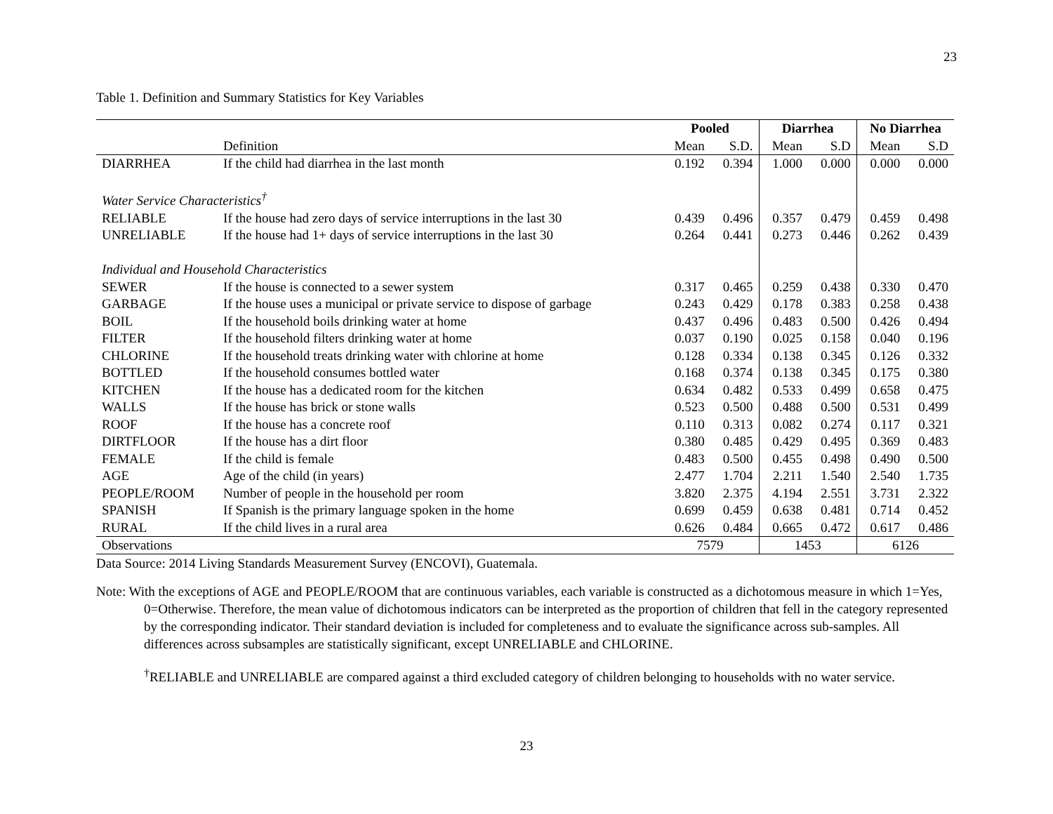23
Table 1. Definition and Summary Statistics for Key Variables
| | | Pooled | | Diarrhea | | No Diarrhea | |
| | Definition | Mean | S.D. | Mean | S.D | Mean | S.D |
| DIARRHEA | If the child had diarrhea in the last month | 0.192 | 0.394 | 1.000 | 0.000 | 0.000 | 0.000 |
| Water Service Characteristics<sup>†</sup> | | | | | | | |
| RELIABLE | If the house had zero days of service interruptions in the last 30 | 0.439 | 0.496 | 0.357 | 0.479 | 0.459 | 0.498 |
| UNRELIABLE | If the house had 1+ days of service interruptions in the last 30 | 0.264 | 0.441 | 0.273 | 0.446 | 0.262 | 0.439 |
| Individual and Household Characteristics | | | | | | | |
| SEWER | If the house is connected to a sewer system | 0.317 | 0.465 | 0.259 | 0.438 | 0.330 | 0.470 |
| GARBAGE | If the house uses a municipal or private service to dispose of garbage | 0.243 | 0.429 | 0.178 | 0.383 | 0.258 | 0.438 |
| BOIL | If the household boils drinking water at home | 0.437 | 0.496 | 0.483 | 0.500 | 0.426 | 0.494 |
| FILTER | If the household filters drinking water at home | 0.037 | 0.190 | 0.025 | 0.158 | 0.040 | 0.196 |
| CHLORINE | If the household treats drinking water with chlorine at home | 0.128 | 0.334 | 0.138 | 0.345 | 0.126 | 0.332 |
| BOTTLED | If the household consumes bottled water | 0.168 | 0.374 | 0.138 | 0.345 | 0.175 | 0.380 |
| KITCHEN | If the house has a dedicated room for the kitchen | 0.634 | 0.482 | 0.533 | 0.499 | 0.658 | 0.475 |
| WALLS | If the house has brick or stone walls | 0.523 | 0.500 | 0.488 | 0.500 | 0.531 | 0.499 |
| ROOF | If the house has a concrete roof | 0.110 | 0.313 | 0.082 | 0.274 | 0.117 | 0.321 |
| DIRTFLOOR | If the house has a dirt floor | 0.380 | 0.485 | 0.429 | 0.495 | 0.369 | 0.483 |
| FEMALE | If the child is female | 0.483 | 0.500 | 0.455 | 0.498 | 0.490 | 0.500 |
| AGE | Age of the child (in years) | 2.477 | 1.704 | 2.211 | 1.540 | 2.540 | 1.735 |
| PEOPLE/ROOM | Number of people in the household per room | 3.820 | 2.375 | 4.194 | 2.551 | 3.731 | 2.322 |
| SPANISH | If Spanish is the primary language spoken in the home | 0.699 | 0.459 | 0.638 | 0.481 | 0.714 | 0.452 |
| RURAL | If the child lives in a rural area | 0.626 | 0.484 | 0.665 | 0.472 | 0.617 | 0.486 |
| Observations | | 7579 | | 1453 | | 6126 | |
Data Source: 2014 Living Standards Measurement Survey (ENCOVI), Guatemala.
Note: With the exceptions of AGE and PEOPLE/ROOM that are continuous variables, each variable is constructed as a dichotomous measure in which 1=Yes, 0=Otherwise. Therefore, the mean value of dichotomous indicators can be interpreted as the proportion of children that fell in the category represented by the corresponding indicator. Their standard deviation is included for completeness and to evaluate the significance across sub-samples. All differences across subsamples are statistically significant, except UNRELIABLE and CHLORINE.
<sup>†</sup> RELIABLE and UNRELIABLE are compared against a third excluded category of children belonging to households with no water service.
23